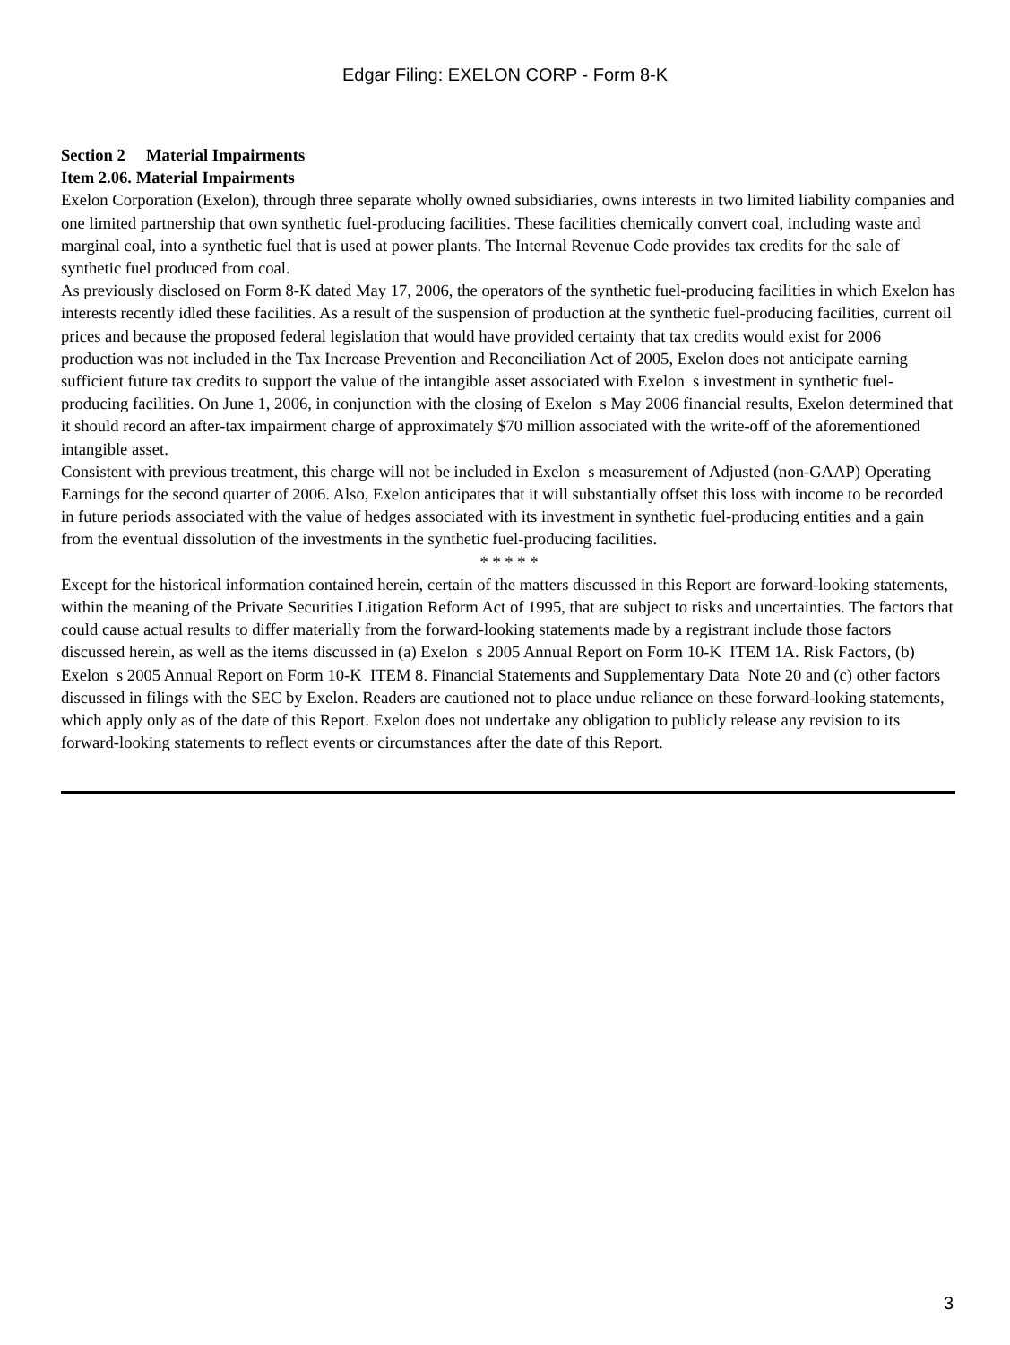Edgar Filing: EXELON CORP - Form 8-K
Section 2 Material Impairments
Item 2.06. Material Impairments
Exelon Corporation (Exelon), through three separate wholly owned subsidiaries, owns interests in two limited liability companies and one limited partnership that own synthetic fuel-producing facilities. These facilities chemically convert coal, including waste and marginal coal, into a synthetic fuel that is used at power plants. The Internal Revenue Code provides tax credits for the sale of synthetic fuel produced from coal.
As previously disclosed on Form 8-K dated May 17, 2006, the operators of the synthetic fuel-producing facilities in which Exelon has interests recently idled these facilities. As a result of the suspension of production at the synthetic fuel-producing facilities, current oil prices and because the proposed federal legislation that would have provided certainty that tax credits would exist for 2006 production was not included in the Tax Increase Prevention and Reconciliation Act of 2005, Exelon does not anticipate earning sufficient future tax credits to support the value of the intangible asset associated with Exelon s investment in synthetic fuel-producing facilities. On June 1, 2006, in conjunction with the closing of Exelon s May 2006 financial results, Exelon determined that it should record an after-tax impairment charge of approximately $70 million associated with the write-off of the aforementioned intangible asset.
Consistent with previous treatment, this charge will not be included in Exelon s measurement of Adjusted (non-GAAP) Operating Earnings for the second quarter of 2006. Also, Exelon anticipates that it will substantially offset this loss with income to be recorded in future periods associated with the value of hedges associated with its investment in synthetic fuel-producing entities and a gain from the eventual dissolution of the investments in the synthetic fuel-producing facilities.
* * * * *
Except for the historical information contained herein, certain of the matters discussed in this Report are forward-looking statements, within the meaning of the Private Securities Litigation Reform Act of 1995, that are subject to risks and uncertainties. The factors that could cause actual results to differ materially from the forward-looking statements made by a registrant include those factors discussed herein, as well as the items discussed in (a) Exelon s 2005 Annual Report on Form 10-K ITEM 1A. Risk Factors, (b) Exelon s 2005 Annual Report on Form 10-K ITEM 8. Financial Statements and Supplementary Data Note 20 and (c) other factors discussed in filings with the SEC by Exelon. Readers are cautioned not to place undue reliance on these forward-looking statements, which apply only as of the date of this Report. Exelon does not undertake any obligation to publicly release any revision to its forward-looking statements to reflect events or circumstances after the date of this Report.
3